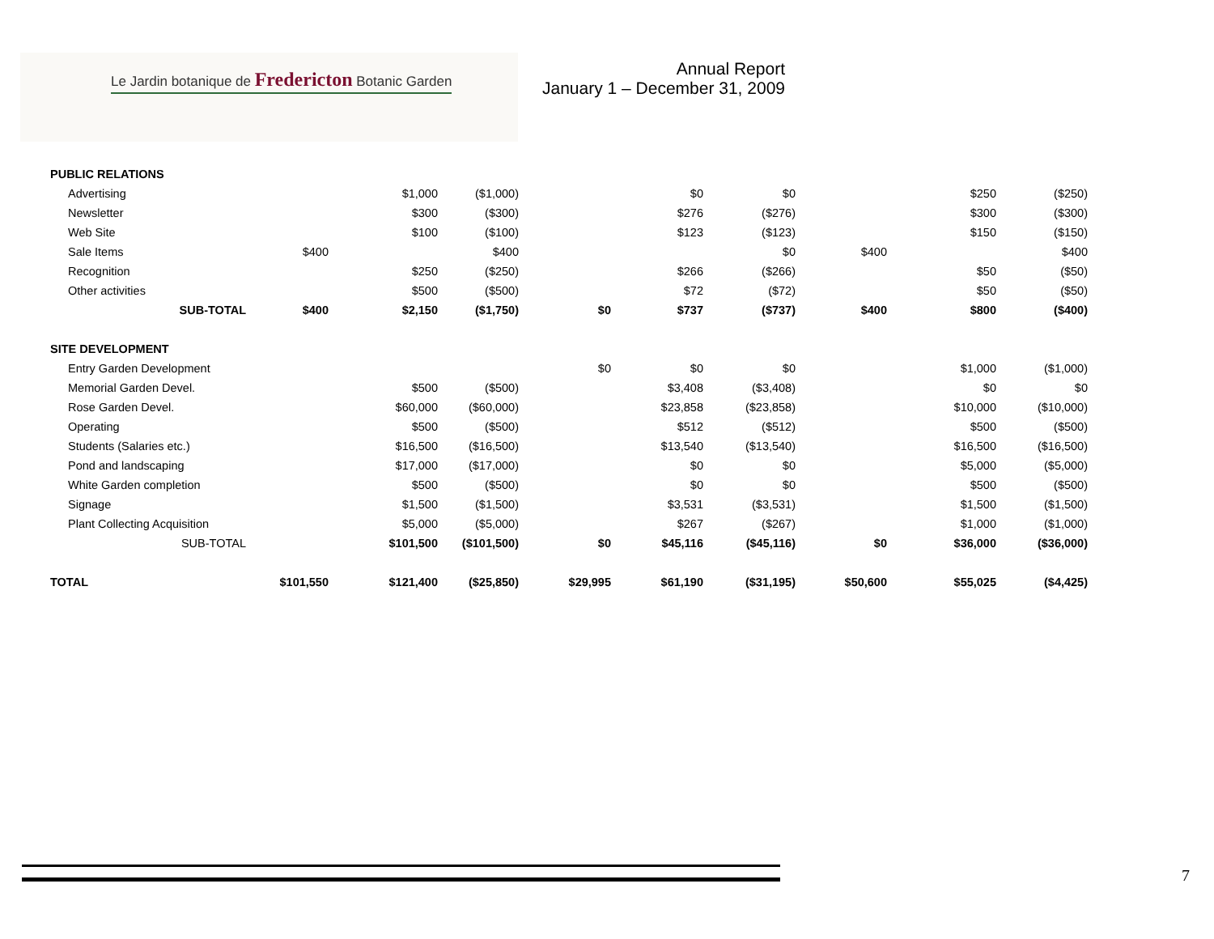Le Jardin botanique de Fredericton Botanic Garden
Annual Report
January 1 – December 31, 2009
| PUBLIC RELATIONS | | | | | | | | | |
| Advertising | | $1,000 | ($1,000) | | $0 | $0 | | $250 | ($250) |
| Newsletter | | $300 | ($300) | | $276 | ($276) | | $300 | ($300) |
| Web Site | | $100 | ($100) | | $123 | ($123) | | $150 | ($150) |
| Sale Items | $400 | | $400 | | | $0 | $400 | | $400 |
| Recognition | | $250 | ($250) | | $266 | ($266) | | $50 | ($50) |
| Other activities | | $500 | ($500) | | $72 | ($72) | | $50 | ($50) |
| SUB-TOTAL | $400 | $2,150 | ($1,750) | $0 | $737 | ($737) | $400 | $800 | ($400) |
| SITE DEVELOPMENT | | | | | | | | | |
| Entry Garden Development | | | | $0 | $0 | $0 | | $1,000 | ($1,000) |
| Memorial Garden Devel. | | $500 | ($500) | | $3,408 | ($3,408) | | $0 | $0 |
| Rose Garden Devel. | | $60,000 | ($60,000) | | $23,858 | ($23,858) | | $10,000 | ($10,000) |
| Operating | | $500 | ($500) | | $512 | ($512) | | $500 | ($500) |
| Students (Salaries etc.) | | $16,500 | ($16,500) | | $13,540 | ($13,540) | | $16,500 | ($16,500) |
| Pond and landscaping | | $17,000 | ($17,000) | | $0 | $0 | | $5,000 | ($5,000) |
| White Garden completion | | $500 | ($500) | | $0 | $0 | | $500 | ($500) |
| Signage | | $1,500 | ($1,500) | | $3,531 | ($3,531) | | $1,500 | ($1,500) |
| Plant Collecting Acquisition | | $5,000 | ($5,000) | | $267 | ($267) | | $1,000 | ($1,000) |
| SUB-TOTAL | | $101,500 | ($101,500) | $0 | $45,116 | ($45,116) | $0 | $36,000 | ($36,000) |
| TOTAL | $101,550 | $121,400 | ($25,850) | $29,995 | $61,190 | ($31,195) | $50,600 | $55,025 | ($4,425) |
7